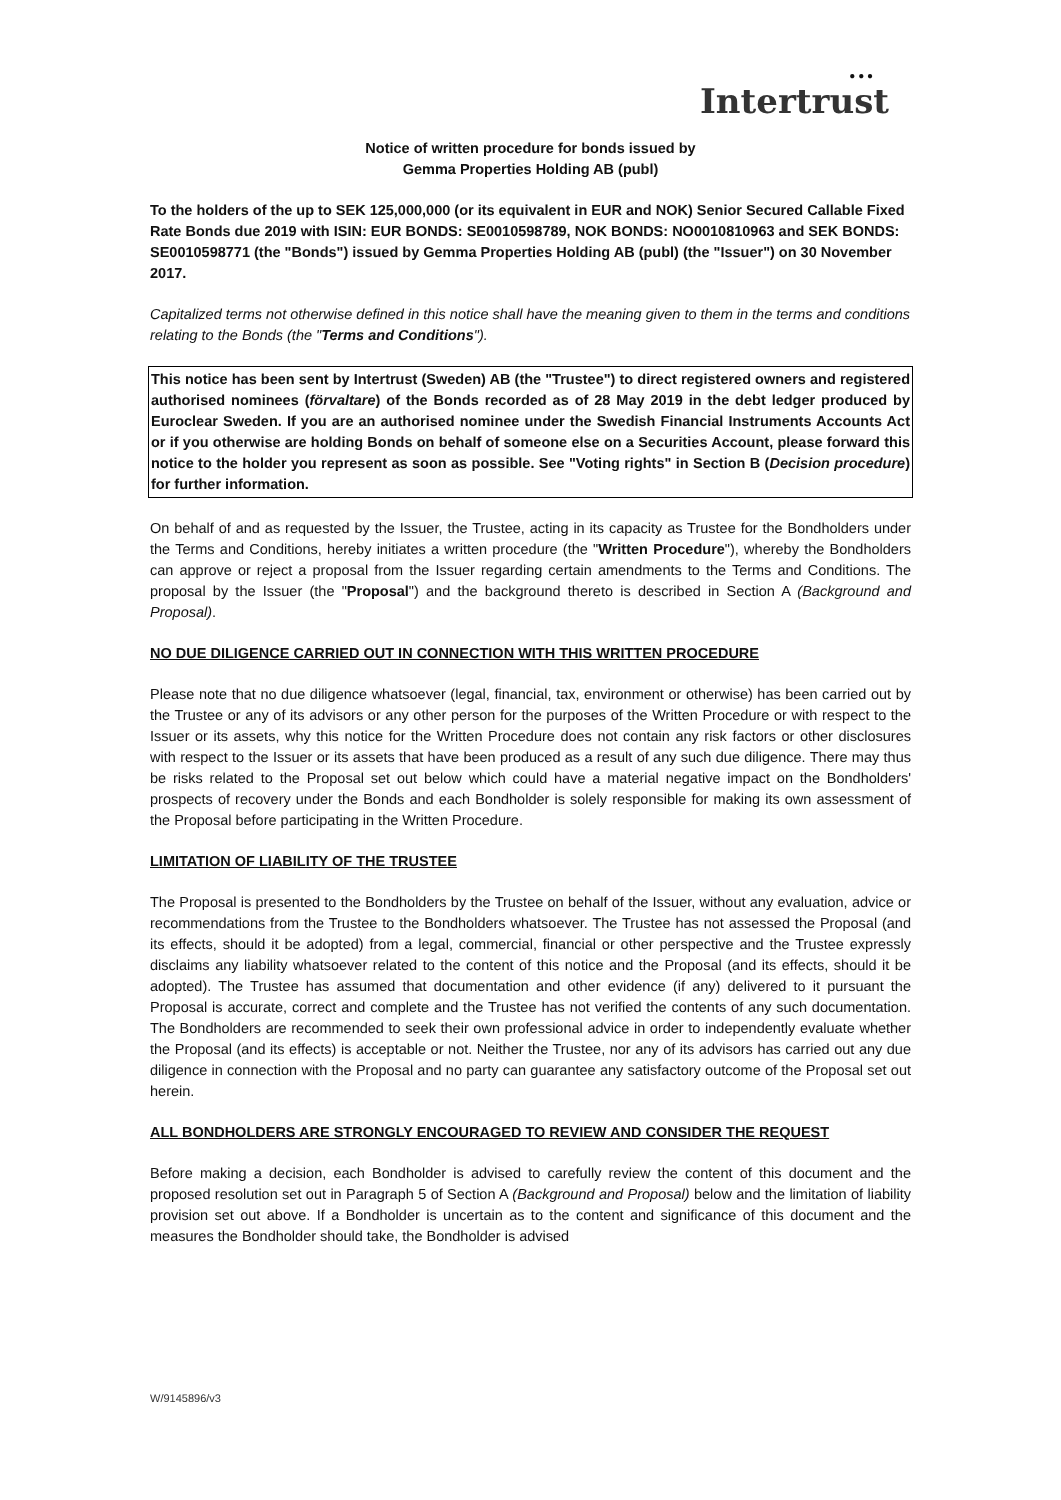● ● ●
Intertrust
Notice of written procedure for bonds issued by
Gemma Properties Holding AB (publ)
To the holders of the up to SEK 125,000,000 (or its equivalent in EUR and NOK) Senior Secured Callable Fixed Rate Bonds due 2019 with ISIN: EUR BONDS: SE0010598789, NOK BONDS: NO0010810963 and SEK BONDS: SE0010598771 (the "Bonds") issued by Gemma Properties Holding AB (publ) (the "Issuer") on 30 November 2017.
Capitalized terms not otherwise defined in this notice shall have the meaning given to them in the terms and conditions relating to the Bonds (the "Terms and Conditions").
This notice has been sent by Intertrust (Sweden) AB (the "Trustee") to direct registered owners and registered authorised nominees (förvaltare) of the Bonds recorded as of 28 May 2019 in the debt ledger produced by Euroclear Sweden. If you are an authorised nominee under the Swedish Financial Instruments Accounts Act or if you otherwise are holding Bonds on behalf of someone else on a Securities Account, please forward this notice to the holder you represent as soon as possible. See "Voting rights" in Section B (Decision procedure) for further information.
On behalf of and as requested by the Issuer, the Trustee, acting in its capacity as Trustee for the Bondholders under the Terms and Conditions, hereby initiates a written procedure (the "Written Procedure"), whereby the Bondholders can approve or reject a proposal from the Issuer regarding certain amendments to the Terms and Conditions. The proposal by the Issuer (the "Proposal") and the background thereto is described in Section A (Background and Proposal).
NO DUE DILIGENCE CARRIED OUT IN CONNECTION WITH THIS WRITTEN PROCEDURE
Please note that no due diligence whatsoever (legal, financial, tax, environment or otherwise) has been carried out by the Trustee or any of its advisors or any other person for the purposes of the Written Procedure or with respect to the Issuer or its assets, why this notice for the Written Procedure does not contain any risk factors or other disclosures with respect to the Issuer or its assets that have been produced as a result of any such due diligence. There may thus be risks related to the Proposal set out below which could have a material negative impact on the Bondholders' prospects of recovery under the Bonds and each Bondholder is solely responsible for making its own assessment of the Proposal before participating in the Written Procedure.
LIMITATION OF LIABILITY OF THE TRUSTEE
The Proposal is presented to the Bondholders by the Trustee on behalf of the Issuer, without any evaluation, advice or recommendations from the Trustee to the Bondholders whatsoever. The Trustee has not assessed the Proposal (and its effects, should it be adopted) from a legal, commercial, financial or other perspective and the Trustee expressly disclaims any liability whatsoever related to the content of this notice and the Proposal (and its effects, should it be adopted). The Trustee has assumed that documentation and other evidence (if any) delivered to it pursuant the Proposal is accurate, correct and complete and the Trustee has not verified the contents of any such documentation. The Bondholders are recommended to seek their own professional advice in order to independently evaluate whether the Proposal (and its effects) is acceptable or not. Neither the Trustee, nor any of its advisors has carried out any due diligence in connection with the Proposal and no party can guarantee any satisfactory outcome of the Proposal set out herein.
ALL BONDHOLDERS ARE STRONGLY ENCOURAGED TO REVIEW AND CONSIDER THE REQUEST
Before making a decision, each Bondholder is advised to carefully review the content of this document and the proposed resolution set out in Paragraph 5 of Section A (Background and Proposal) below and the limitation of liability provision set out above. If a Bondholder is uncertain as to the content and significance of this document and the measures the Bondholder should take, the Bondholder is advised
W/9145896/v3